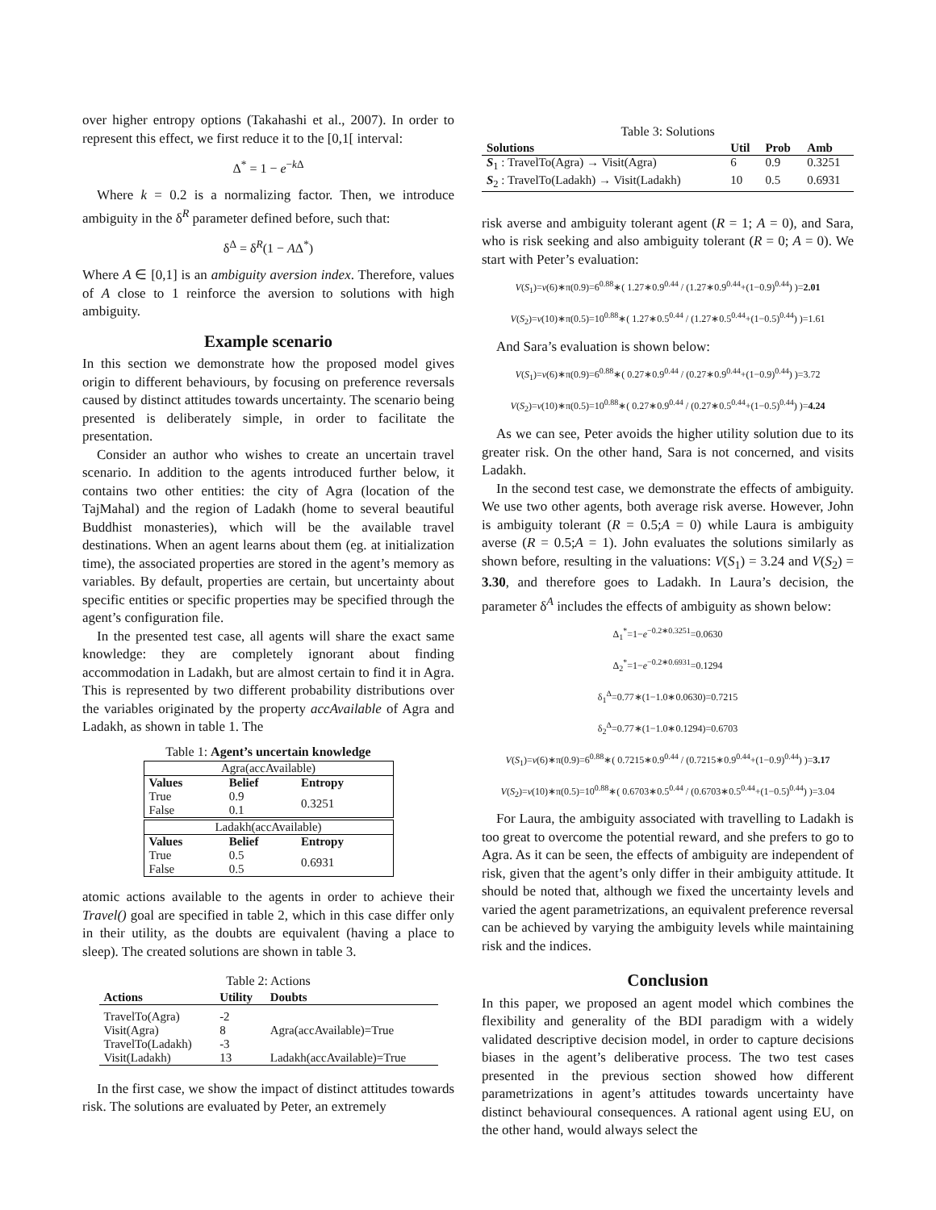over higher entropy options (Takahashi et al., 2007). In order to represent this effect, we first reduce it to the [0,1[ interval:
Δ<sup>*</sup> = 1 − e<sup>−k Δ</sup>
Where k = 0.2 is a normalizing factor. Then, we introduce ambiguity in the δ<sup>R</sup> parameter defined before, such that:
δ<sup>Δ</sup> = δ<sup>R</sup>(1 − AΔ<sup>*</sup>)
Where A ∈ [0,1] is an ambiguity aversion index. Therefore, values of A close to 1 reinforce the aversion to solutions with high ambiguity.
Example scenario
In this section we demonstrate how the proposed model gives origin to different behaviours, by focusing on preference reversals caused by distinct attitudes towards uncertainty. The scenario being presented is deliberately simple, in order to facilitate the presentation.
Consider an author who wishes to create an uncertain travel scenario. In addition to the agents introduced further below, it contains two other entities: the city of Agra (location of the TajMahal) and the region of Ladakh (home to several beautiful Buddhist monasteries), which will be the available travel destinations. When an agent learns about them (eg. at initialization time), the associated properties are stored in the agent’s memory as variables. By default, properties are certain, but uncertainty about specific entities or specific properties may be specified through the agent’s configuration file.
In the presented test case, all agents will share the exact same knowledge: they are completely ignorant about finding accommodation in Ladakh, but are almost certain to find it in Agra. This is represented by two different probability distributions over the variables originated by the property accAvailable of Agra and Ladakh, as shown in table 1. The
Table 1: Agent’s uncertain knowledge
| Agra(accAvailable) | | |
| Values | Belief | Entropy |
| True False | 0.9 0.1 | 0.3251 |
| Ladakh(accAvailable) | | |
| Values | Belief | Entropy |
| True False | 0.5 0.5 | 0.6931 |
atomic actions available to the agents in order to achieve their Travel() goal are specified in table 2, which in this case differ only in their utility, as the doubts are equivalent (having a place to sleep). The created solutions are shown in table 3.
Table 2: Actions
| Actions | Utility | Doubts |
| --- | --- | --- |
| TravelTo(Agra) | -2 | |
| Visit(Agra) | 8 | Agra(accAvailable)=True |
| TravelTo(Ladakh) | -3 | |
| Visit(Ladakh) | 13 | Ladakh(accAvailable)=True |
In the first case, we show the impact of distinct attitudes towards risk. The solutions are evaluated by Peter, an extremely
Table 3: Solutions
| Solutions | Util | Prob | Amb |
| --- | --- | --- | --- |
| S<sub>1</sub> : TravelTo(Agra) → Visit(Agra) | 6 | 0.9 | 0.3251 |
| S<sub>2</sub> : TravelTo(Ladakh) → Visit(Ladakh) | 10 | 0.5 | 0.6931 |
risk averse and ambiguity tolerant agent (R = 1; A = 0), and Sara, who is risk seeking and also ambiguity tolerant (R = 0; A = 0). We start with Peter’s evaluation:
V(S<sub>1</sub>)=v(6)∗π(0.9)=6<sup>0.88</sup>∗( 1.27∗0.9<sup>0.44</sup> / (1.27∗0.9<sup>0.44</sup>+(1−0.9)<sup>0.44</sup>) )=2.01
V(S<sub>2</sub>)=v(10)∗π(0.5)=10<sup>0.88</sup>∗( 1.27∗0.5<sup>0.44</sup> / (1.27∗0.5<sup>0.44</sup>+(1−0.5)<sup>0.44</sup>) )=1.61
And Sara’s evaluation is shown below:
V(S<sub>1</sub>)=v(6)∗π(0.9)=6<sup>0.88</sup>∗( 0.27∗0.9<sup>0.44</sup> / (0.27∗0.9<sup>0.44</sup>+(1−0.9)<sup>0.44</sup>) )=3.72
V(S<sub>2</sub>)=v(10)∗π(0.5)=10<sup>0.88</sup>∗( 0.27∗0.9<sup>0.44</sup> / (0.27∗0.5<sup>0.44</sup>+(1−0.5)<sup>0.44</sup>) )=4.24
As we can see, Peter avoids the higher utility solution due to its greater risk. On the other hand, Sara is not concerned, and visits Ladakh.
In the second test case, we demonstrate the effects of ambiguity. We use two other agents, both average risk averse. However, John is ambiguity tolerant (R = 0.5;A = 0) while Laura is ambiguity averse (R = 0.5;A = 1). John evaluates the solutions similarly as shown before, resulting in the valuations: V(S<sub>1</sub>) = 3.24 and V(S<sub>2</sub>) = 3.30, and therefore goes to Ladakh. In Laura’s decision, the parameter δ<sup>A</sup> includes the effects of ambiguity as shown below:
Δ<sub>1</sub><sup>*</sup>=1−e<sup>−0.2∗0.3251</sup>=0.0630
Δ<sub>2</sub><sup>*</sup>=1−e<sup>−0.2∗0.6931</sup>=0.1294
δ<sub>1</sub><sup>Δ</sup>=0.77∗(1−1.0∗0.0630)=0.7215
δ<sub>2</sub><sup>Δ</sup>=0.77∗(1−1.0∗0.1294)=0.6703
V(S<sub>1</sub>)=v(6)∗π(0.9)=6<sup>0.88</sup>∗( 0.7215∗0.9<sup>0.44</sup> / (0.7215∗0.9<sup>0.44</sup>+(1−0.9)<sup>0.44</sup>) )=3.17
V(S<sub>2</sub>)=v(10)∗π(0.5)=10<sup>0.88</sup>∗( 0.6703∗0.5<sup>0.44</sup> / (0.6703∗0.5<sup>0.44</sup>+(1−0.5)<sup>0.44</sup>) )=3.04
For Laura, the ambiguity associated with travelling to Ladakh is too great to overcome the potential reward, and she prefers to go to Agra. As it can be seen, the effects of ambiguity are independent of risk, given that the agent’s only differ in their ambiguity attitude. It should be noted that, although we fixed the uncertainty levels and varied the agent parametrizations, an equivalent preference reversal can be achieved by varying the ambiguity levels while maintaining risk and the indices.
Conclusion
In this paper, we proposed an agent model which combines the flexibility and generality of the BDI paradigm with a widely validated descriptive decision model, in order to capture decisions biases in the agent’s deliberative process. The two test cases presented in the previous section showed how different parametrizations in agent’s attitudes towards uncertainty have distinct behavioural consequences. A rational agent using EU, on the other hand, would always select the